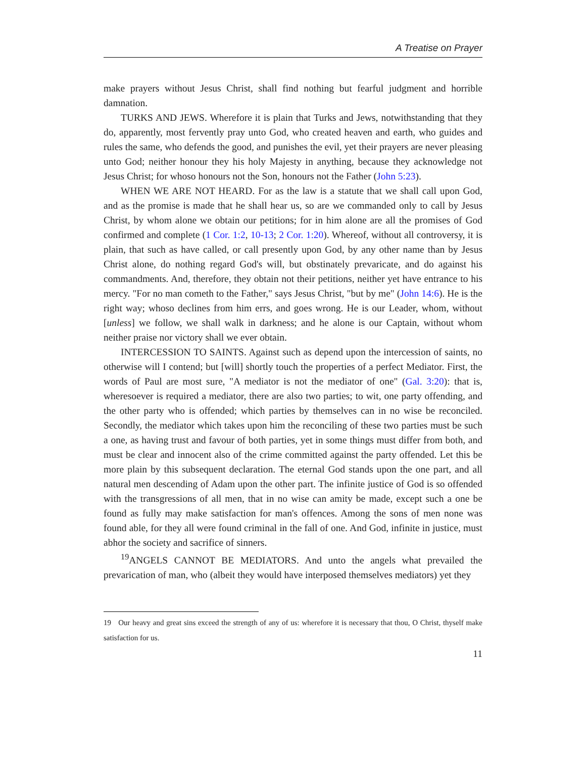A Treatise on Prayer
make prayers without Jesus Christ, shall find nothing but fearful judgment and horrible damnation.
TURKS AND JEWS. Wherefore it is plain that Turks and Jews, notwithstanding that they do, apparently, most fervently pray unto God, who created heaven and earth, who guides and rules the same, who defends the good, and punishes the evil, yet their prayers are never pleasing unto God; neither honour they his holy Majesty in anything, because they acknowledge not Jesus Christ; for whoso honours not the Son, honours not the Father (John 5:23).
WHEN WE ARE NOT HEARD. For as the law is a statute that we shall call upon God, and as the promise is made that he shall hear us, so are we commanded only to call by Jesus Christ, by whom alone we obtain our petitions; for in him alone are all the promises of God confirmed and complete (1 Cor. 1:2, 10-13; 2 Cor. 1:20). Whereof, without all controversy, it is plain, that such as have called, or call presently upon God, by any other name than by Jesus Christ alone, do nothing regard God's will, but obstinately prevaricate, and do against his commandments. And, therefore, they obtain not their petitions, neither yet have entrance to his mercy. "For no man cometh to the Father," says Jesus Christ, "but by me" (John 14:6). He is the right way; whoso declines from him errs, and goes wrong. He is our Leader, whom, without [unless] we follow, we shall walk in darkness; and he alone is our Captain, without whom neither praise nor victory shall we ever obtain.
INTERCESSION TO SAINTS. Against such as depend upon the intercession of saints, no otherwise will I contend; but [will] shortly touch the properties of a perfect Mediator. First, the words of Paul are most sure, "A mediator is not the mediator of one" (Gal. 3:20): that is, wheresoever is required a mediator, there are also two parties; to wit, one party offending, and the other party who is offended; which parties by themselves can in no wise be reconciled. Secondly, the mediator which takes upon him the reconciling of these two parties must be such a one, as having trust and favour of both parties, yet in some things must differ from both, and must be clear and innocent also of the crime committed against the party offended. Let this be more plain by this subsequent declaration. The eternal God stands upon the one part, and all natural men descending of Adam upon the other part. The infinite justice of God is so offended with the transgressions of all men, that in no wise can amity be made, except such a one be found as fully may make satisfaction for man's offences. Among the sons of men none was found able, for they all were found criminal in the fall of one. And God, infinite in justice, must abhor the society and sacrifice of sinners.
<sup>19</sup> ANGELS CANNOT BE MEDIATORS. And unto the angels what prevailed the prevarication of man, who (albeit they would have interposed themselves mediators) yet they
19 Our heavy and great sins exceed the strength of any of us: wherefore it is necessary that thou, O Christ, thyself make satisfaction for us.
11